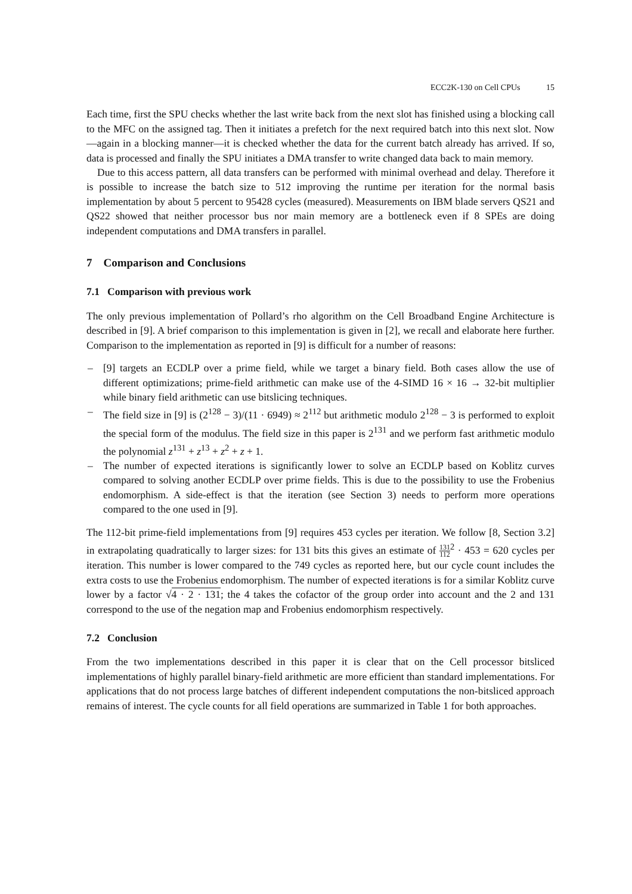ECC2K-130 on Cell CPUs 15
Each time, first the SPU checks whether the last write back from the next slot has finished using a blocking call to the MFC on the assigned tag. Then it initiates a prefetch for the next required batch into this next slot. Now—again in a blocking manner—it is checked whether the data for the current batch already has arrived. If so, data is processed and finally the SPU initiates a DMA transfer to write changed data back to main memory.
Due to this access pattern, all data transfers can be performed with minimal overhead and delay. Therefore it is possible to increase the batch size to 512 improving the runtime per iteration for the normal basis implementation by about 5 percent to 95428 cycles (measured). Measurements on IBM blade servers QS21 and QS22 showed that neither processor bus nor main memory are a bottleneck even if 8 SPEs are doing independent computations and DMA transfers in parallel.
7 Comparison and Conclusions
7.1 Comparison with previous work
The only previous implementation of Pollard’s rho algorithm on the Cell Broadband Engine Architecture is described in [9]. A brief comparison to this implementation is given in [2], we recall and elaborate here further. Comparison to the implementation as reported in [9] is difficult for a number of reasons:
– [9] targets an ECDLP over a prime field, while we target a binary field. Both cases allow the use of different optimizations; prime-field arithmetic can make use of the 4-SIMD 16 × 16 → 32-bit multiplier while binary field arithmetic can use bitslicing techniques.
– The field size in [9] is (2<sup>128</sup> − 3)/(11 · 6949) ≈ 2<sup>112</sup> but arithmetic modulo 2<sup>128</sup> − 3 is performed to exploit the special form of the modulus. The field size in this paper is 2<sup>131</sup> and we perform fast arithmetic modulo the polynomial z<sup>131</sup> + z<sup>13</sup> + z<sup>2</sup> + z + 1.
– The number of expected iterations is significantly lower to solve an ECDLP based on Koblitz curves compared to solving another ECDLP over prime fields. This is due to the possibility to use the Frobenius endomorphism. A side-effect is that the iteration (see Section 3) needs to perform more operations compared to the one used in [9].
The 112-bit prime-field implementations from [9] requires 453 cycles per iteration. We follow [8, Section 3.2] in extrapolating quadratically to larger sizes: for 131 bits this gives an estimate of 131 112<sup>2</sup> · 453 = 620 cycles per iteration. This number is lower compared to the 749 cycles as reported here, but our cycle count includes the extra costs to use the Frobenius endomorphism. The number of expected iterations is for a similar Koblitz curve lower by a factor √4 · 2 · 131; the 4 takes the cofactor of the group order into account and the 2 and 131 correspond to the use of the negation map and Frobenius endomorphism respectively.
7.2 Conclusion
From the two implementations described in this paper it is clear that on the Cell processor bitsliced implementations of highly parallel binary-field arithmetic are more efficient than standard implementations. For applications that do not process large batches of different independent computations the non-bitsliced approach remains of interest. The cycle counts for all field operations are summarized in Table 1 for both approaches.